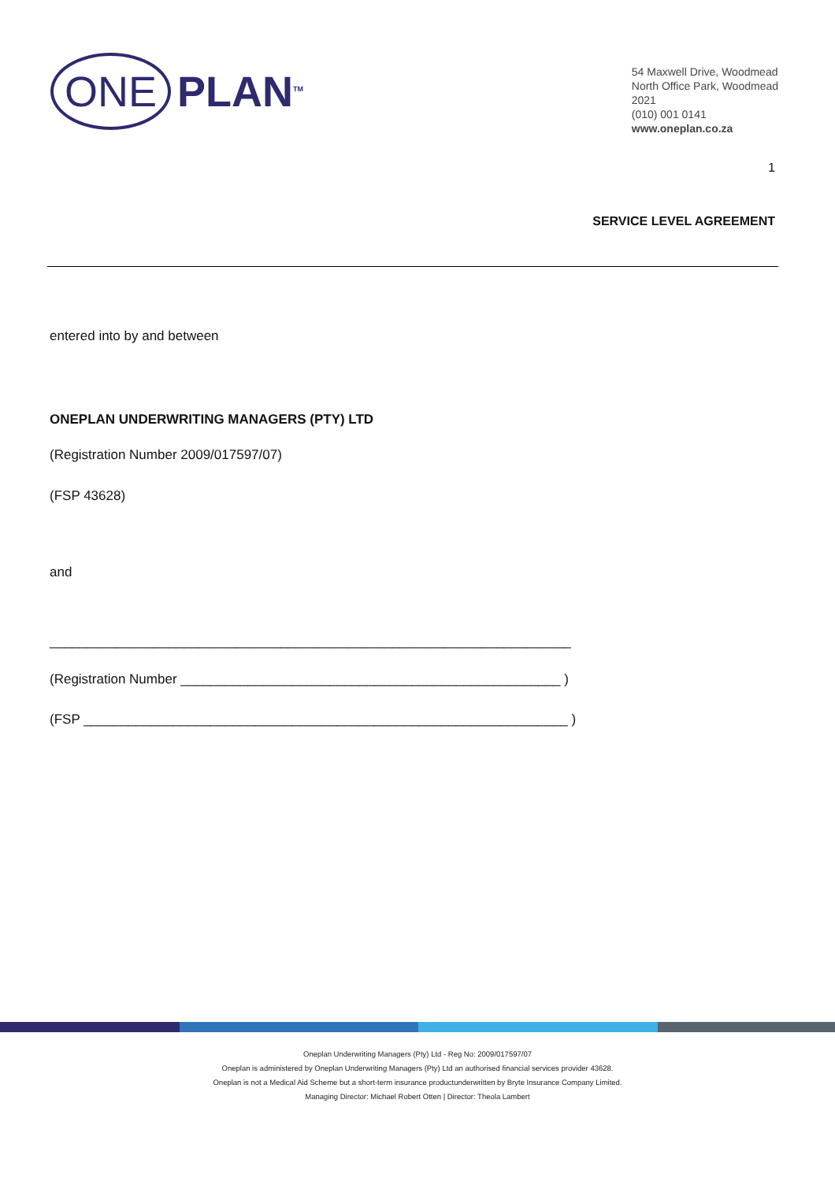ONE PLAN<sup>TM</sup>
54 Maxwell Drive, Woodmead
North Office Park, Woodmead
2021
(010) 001 0141
www.oneplan.co.za
1
SERVICE LEVEL AGREEMENT
entered into by and between
ONEPLAN UNDERWRITING MANAGERS (PTY) LTD
(Registration Number 2009/017597/07)
(FSP 43628)
and
______________________________________________________________________
(Registration Number ___________________________________________________ )
(FSP _________________________________________________________________ )
Oneplan Underwriting Managers (Pty) Ltd - Reg No: 2009/017597/07
Oneplan is administered by Oneplan Underwriting Managers (Pty) Ltd an authorised financial services provider 43628.
Oneplan is not a Medical Aid Scheme but a short-term insurance productunderwritten by Bryte Insurance Company Limited.
Managing Director: Michael Robert Otten | Director: Theola Lambert